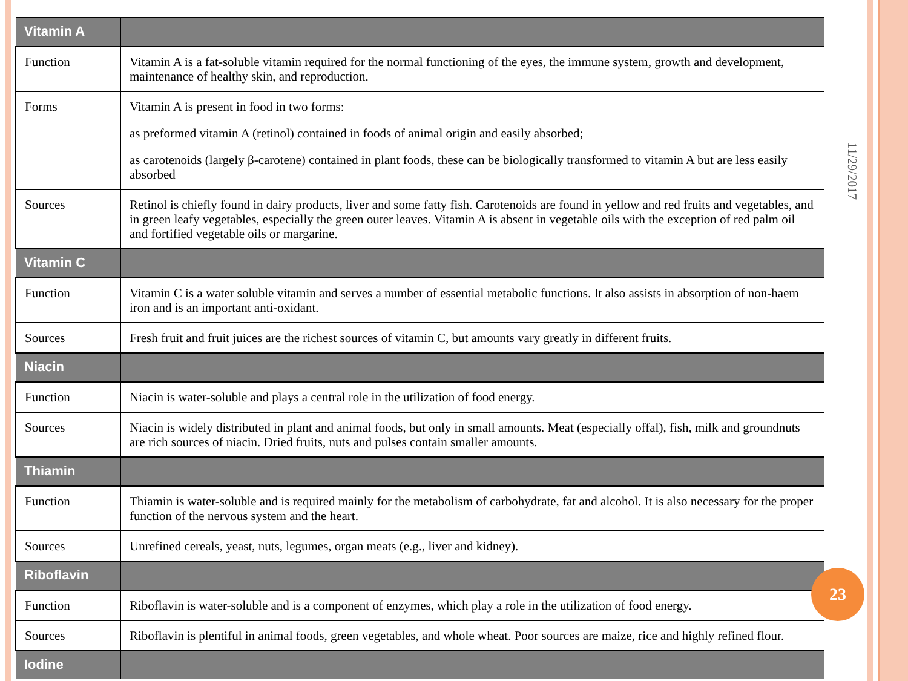| Vitamin A | |
| --- | --- |
| Function | Vitamin A is a fat-soluble vitamin required for the normal functioning of the eyes, the immune system, growth and development, maintenance of healthy skin, and reproduction. |
| Forms | Vitamin A is present in food in two forms: as preformed vitamin A (retinol) contained in foods of animal origin and easily absorbed; as carotenoids (largely β-carotene) contained in plant foods, these can be biologically transformed to vitamin A but are less easily absorbed |
| Sources | Retinol is chiefly found in dairy products, liver and some fatty fish. Carotenoids are found in yellow and red fruits and vegetables, and in green leafy vegetables, especially the green outer leaves. Vitamin A is absent in vegetable oils with the exception of red palm oil and fortified vegetable oils or margarine. |
| Vitamin C | |
| Function | Vitamin C is a water soluble vitamin and serves a number of essential metabolic functions. It also assists in absorption of non-haem iron and is an important anti-oxidant. |
| Sources | Fresh fruit and fruit juices are the richest sources of vitamin C, but amounts vary greatly in different fruits. |
| Niacin | |
| Function | Niacin is water-soluble and plays a central role in the utilization of food energy. |
| Sources | Niacin is widely distributed in plant and animal foods, but only in small amounts. Meat (especially offal), fish, milk and groundnuts are rich sources of niacin. Dried fruits, nuts and pulses contain smaller amounts. |
| Thiamin | |
| Function | Thiamin is water-soluble and is required mainly for the metabolism of carbohydrate, fat and alcohol. It is also necessary for the proper function of the nervous system and the heart. |
| Sources | Unrefined cereals, yeast, nuts, legumes, organ meats (e.g., liver and kidney). |
| Riboflavin | |
| Function | Riboflavin is water-soluble and is a component of enzymes, which play a role in the utilization of food energy. |
| Sources | Riboflavin is plentiful in animal foods, green vegetables, and whole wheat. Poor sources are maize, rice and highly refined flour. |
| Iodine | |
11/29/2017
23